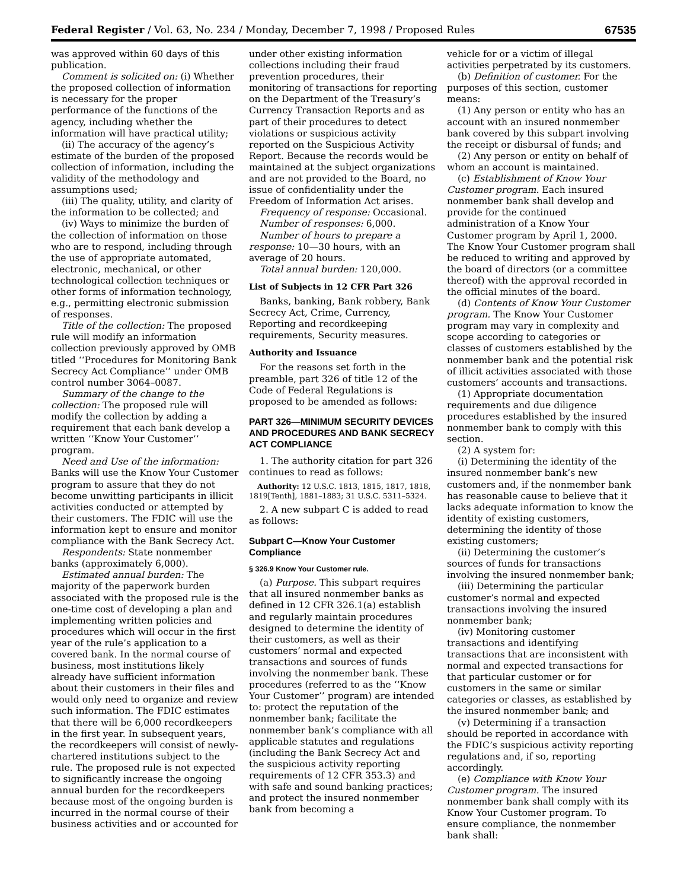Federal Register / Vol. 63, No. 234 / Monday, December 7, 1998 / Proposed Rules 67535
was approved within 60 days of this publication.
Comment is solicited on: (i) Whether the proposed collection of information is necessary for the proper performance of the functions of the agency, including whether the information will have practical utility;
(ii) The accuracy of the agency’s estimate of the burden of the proposed collection of information, including the validity of the methodology and assumptions used;
(iii) The quality, utility, and clarity of the information to be collected; and
(iv) Ways to minimize the burden of the collection of information on those who are to respond, including through the use of appropriate automated, electronic, mechanical, or other technological collection techniques or other forms of information technology, e.g., permitting electronic submission of responses.
Title of the collection: The proposed rule will modify an information collection previously approved by OMB titled ‘‘Procedures for Monitoring Bank Secrecy Act Compliance’’ under OMB control number 3064–0087.
Summary of the change to the collection: The proposed rule will modify the collection by adding a requirement that each bank develop a written ‘‘Know Your Customer’’ program.
Need and Use of the information: Banks will use the Know Your Customer program to assure that they do not become unwitting participants in illicit activities conducted or attempted by their customers. The FDIC will use the information kept to ensure and monitor compliance with the Bank Secrecy Act.
Respondents: State nonmember banks (approximately 6,000).
Estimated annual burden: The majority of the paperwork burden associated with the proposed rule is the one-time cost of developing a plan and implementing written policies and procedures which will occur in the first year of the rule’s application to a covered bank. In the normal course of business, most institutions likely already have sufficient information about their customers in their files and would only need to organize and review such information. The FDIC estimates that there will be 6,000 recordkeepers in the first year. In subsequent years, the recordkeepers will consist of newly-chartered institutions subject to the rule. The proposed rule is not expected to significantly increase the ongoing annual burden for the recordkeepers because most of the ongoing burden is incurred in the normal course of their business activities and or accounted for
under other existing information collections including their fraud prevention procedures, their monitoring of transactions for reporting on the Department of the Treasury’s Currency Transaction Reports and as part of their procedures to detect violations or suspicious activity reported on the Suspicious Activity Report. Because the records would be maintained at the subject organizations and are not provided to the Board, no issue of confidentiality under the Freedom of Information Act arises.
Frequency of response: Occasional.
Number of responses: 6,000.
Number of hours to prepare a response: 10—30 hours, with an average of 20 hours.
Total annual burden: 120,000.
List of Subjects in 12 CFR Part 326
Banks, banking, Bank robbery, Bank Secrecy Act, Crime, Currency, Reporting and recordkeeping requirements, Security measures.
Authority and Issuance
For the reasons set forth in the preamble, part 326 of title 12 of the Code of Federal Regulations is proposed to be amended as follows:
PART 326—MINIMUM SECURITY DEVICES AND PROCEDURES AND BANK SECRECY ACT COMPLIANCE
1. The authority citation for part 326 continues to read as follows:
Authority: 12 U.S.C. 1813, 1815, 1817, 1818, 1819[Tenth], 1881–1883; 31 U.S.C. 5311–5324.
2. A new subpart C is added to read as follows:
Subpart C—Know Your Customer Compliance
§ 326.9 Know Your Customer rule.
(a) Purpose. This subpart requires that all insured nonmember banks as defined in 12 CFR 326.1(a) establish and regularly maintain procedures designed to determine the identity of their customers, as well as their customers’ normal and expected transactions and sources of funds involving the nonmember bank. These procedures (referred to as the ‘‘Know Your Customer’’ program) are intended to: protect the reputation of the nonmember bank; facilitate the nonmember bank’s compliance with all applicable statutes and regulations (including the Bank Secrecy Act and the suspicious activity reporting requirements of 12 CFR 353.3) and with safe and sound banking practices; and protect the insured nonmember bank from becoming a
vehicle for or a victim of illegal activities perpetrated by its customers.
(b) Definition of customer. For the purposes of this section, customer means:
(1) Any person or entity who has an account with an insured nonmember bank covered by this subpart involving the receipt or disbursal of funds; and
(2) Any person or entity on behalf of whom an account is maintained.
(c) Establishment of Know Your Customer program. Each insured nonmember bank shall develop and provide for the continued administration of a Know Your Customer program by April 1, 2000. The Know Your Customer program shall be reduced to writing and approved by the board of directors (or a committee thereof) with the approval recorded in the official minutes of the board.
(d) Contents of Know Your Customer program. The Know Your Customer program may vary in complexity and scope according to categories or classes of customers established by the nonmember bank and the potential risk of illicit activities associated with those customers’ accounts and transactions.
(1) Appropriate documentation requirements and due diligence procedures established by the insured nonmember bank to comply with this section.
(2) A system for:
(i) Determining the identity of the insured nonmember bank’s new customers and, if the nonmember bank has reasonable cause to believe that it lacks adequate information to know the identity of existing customers, determining the identity of those existing customers;
(ii) Determining the customer’s sources of funds for transactions involving the insured nonmember bank;
(iii) Determining the particular customer’s normal and expected transactions involving the insured nonmember bank;
(iv) Monitoring customer transactions and identifying transactions that are inconsistent with normal and expected transactions for that particular customer or for customers in the same or similar categories or classes, as established by the insured nonmember bank; and
(v) Determining if a transaction should be reported in accordance with the FDIC’s suspicious activity reporting regulations and, if so, reporting accordingly.
(e) Compliance with Know Your Customer program. The insured nonmember bank shall comply with its Know Your Customer program. To ensure compliance, the nonmember bank shall: